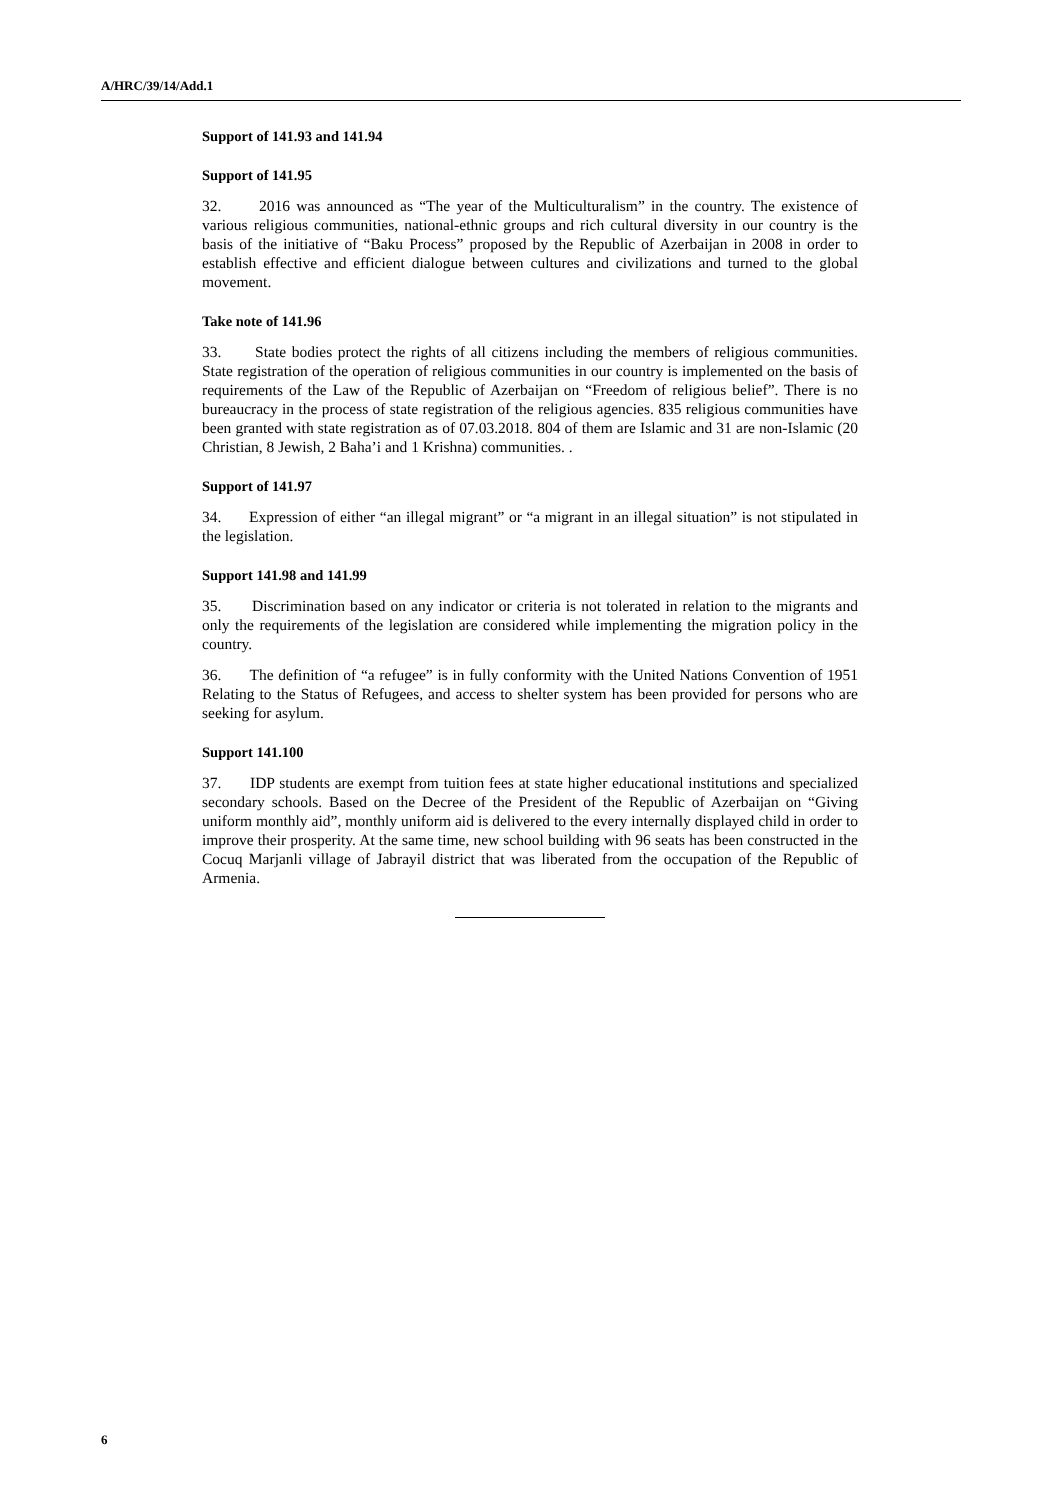A/HRC/39/14/Add.1
Support of 141.93 and 141.94
Support of 141.95
32. 2016 was announced as “The year of the Multiculturalism” in the country. The existence of various religious communities, national-ethnic groups and rich cultural diversity in our country is the basis of the initiative of “Baku Process” proposed by the Republic of Azerbaijan in 2008 in order to establish effective and efficient dialogue between cultures and civilizations and turned to the global movement.
Take note of 141.96
33. State bodies protect the rights of all citizens including the members of religious communities. State registration of the operation of religious communities in our country is implemented on the basis of requirements of the Law of the Republic of Azerbaijan on “Freedom of religious belief”. There is no bureaucracy in the process of state registration of the religious agencies. 835 religious communities have been granted with state registration as of 07.03.2018. 804 of them are Islamic and 31 are non-Islamic (20 Christian, 8 Jewish, 2 Baha’i and 1 Krishna) communities. .
Support of 141.97
34. Expression of either “an illegal migrant” or “a migrant in an illegal situation” is not stipulated in the legislation.
Support 141.98 and 141.99
35. Discrimination based on any indicator or criteria is not tolerated in relation to the migrants and only the requirements of the legislation are considered while implementing the migration policy in the country.
36. The definition of “a refugee” is in fully conformity with the United Nations Convention of 1951 Relating to the Status of Refugees, and access to shelter system has been provided for persons who are seeking for asylum.
Support 141.100
37. IDP students are exempt from tuition fees at state higher educational institutions and specialized secondary schools. Based on the Decree of the President of the Republic of Azerbaijan on “Giving uniform monthly aid”, monthly uniform aid is delivered to the every internally displayed child in order to improve their prosperity. At the same time, new school building with 96 seats has been constructed in the Cocuq Marjanli village of Jabrayil district that was liberated from the occupation of the Republic of Armenia.
6